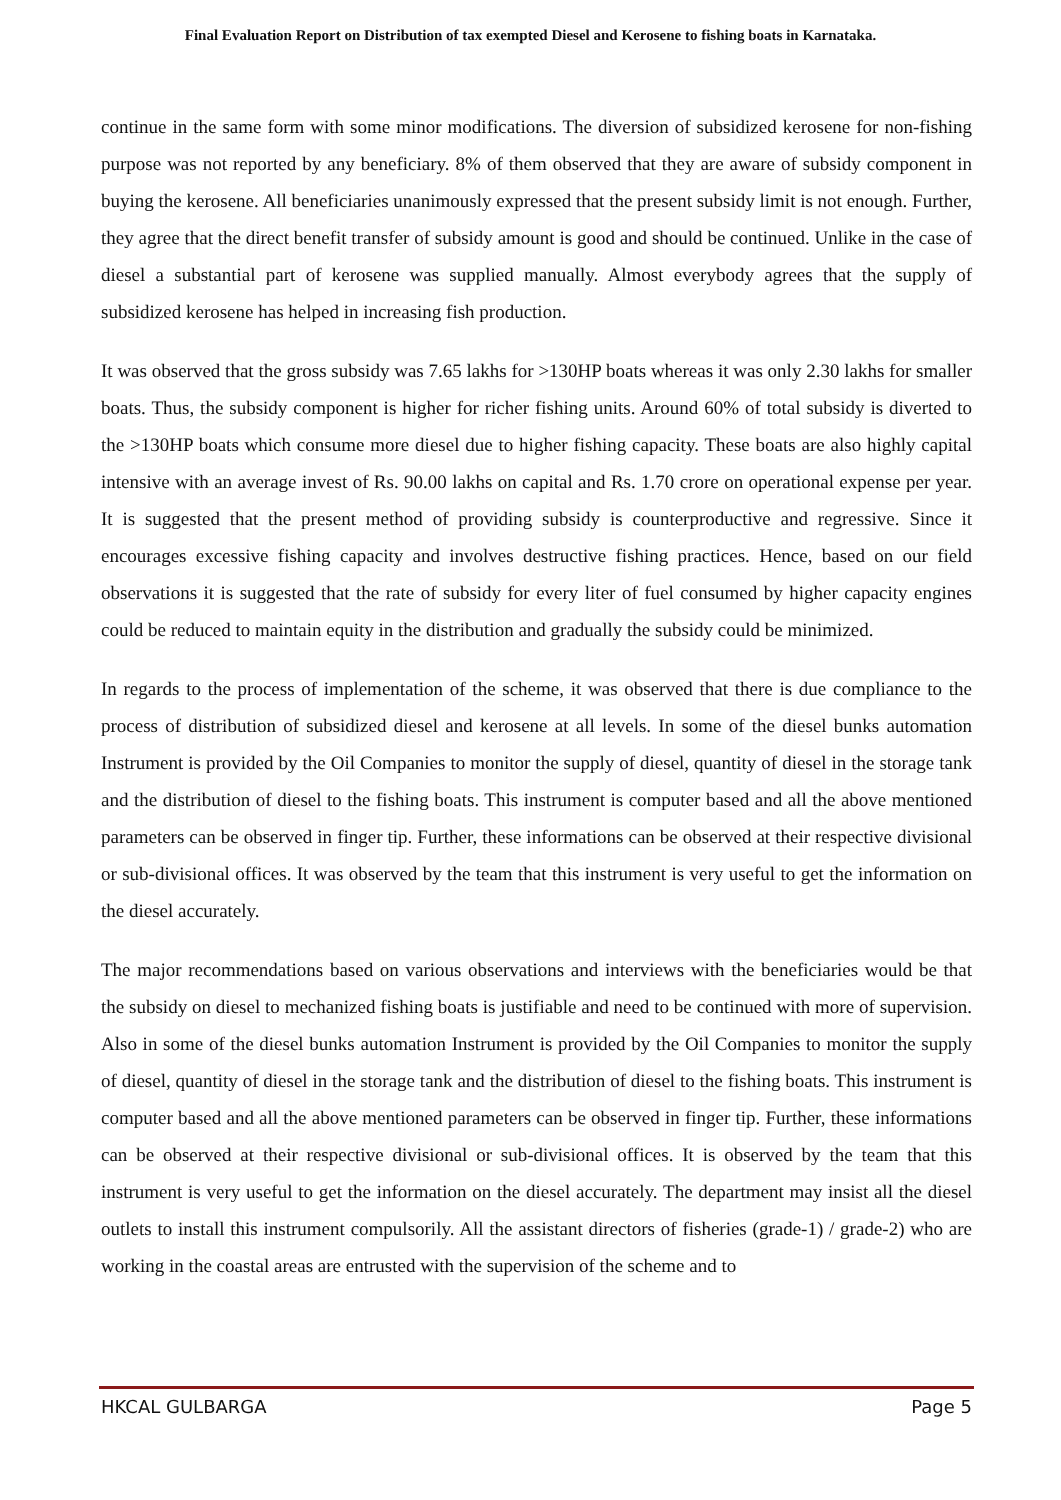Final Evaluation Report on Distribution of tax exempted Diesel and Kerosene to fishing boats in Karnataka.
continue in the same form with some minor modifications. The diversion of subsidized kerosene for non-fishing purpose was not reported by any beneficiary. 8% of them observed that they are aware of subsidy component in buying the kerosene. All beneficiaries unanimously expressed that the present subsidy limit is not enough. Further, they agree that the direct benefit transfer of subsidy amount is good and should be continued. Unlike in the case of diesel a substantial part of kerosene was supplied manually. Almost everybody agrees that the supply of subsidized kerosene has helped in increasing fish production.
It was observed that the gross subsidy was 7.65 lakhs for >130HP boats whereas it was only 2.30 lakhs for smaller boats. Thus, the subsidy component is higher for richer fishing units. Around 60% of total subsidy is diverted to the >130HP boats which consume more diesel due to higher fishing capacity. These boats are also highly capital intensive with an average invest of Rs. 90.00 lakhs on capital and Rs. 1.70 crore on operational expense per year. It is suggested that the present method of providing subsidy is counterproductive and regressive. Since it encourages excessive fishing capacity and involves destructive fishing practices. Hence, based on our field observations it is suggested that the rate of subsidy for every liter of fuel consumed by higher capacity engines could be reduced to maintain equity in the distribution and gradually the subsidy could be minimized.
In regards to the process of implementation of the scheme, it was observed that there is due compliance to the process of distribution of subsidized diesel and kerosene at all levels. In some of the diesel bunks automation Instrument is provided by the Oil Companies to monitor the supply of diesel, quantity of diesel in the storage tank and the distribution of diesel to the fishing boats. This instrument is computer based and all the above mentioned parameters can be observed in finger tip. Further, these informations can be observed at their respective divisional or sub-divisional offices. It was observed by the team that this instrument is very useful to get the information on the diesel accurately.
The major recommendations based on various observations and interviews with the beneficiaries would be that the subsidy on diesel to mechanized fishing boats is justifiable and need to be continued with more of supervision. Also in some of the diesel bunks automation Instrument is provided by the Oil Companies to monitor the supply of diesel, quantity of diesel in the storage tank and the distribution of diesel to the fishing boats. This instrument is computer based and all the above mentioned parameters can be observed in finger tip. Further, these informations can be observed at their respective divisional or sub-divisional offices. It is observed by the team that this instrument is very useful to get the information on the diesel accurately. The department may insist all the diesel outlets to install this instrument compulsorily. All the assistant directors of fisheries (grade-1) / grade-2) who are working in the coastal areas are entrusted with the supervision of the scheme and to
HKCAL GULBARGA Page 5